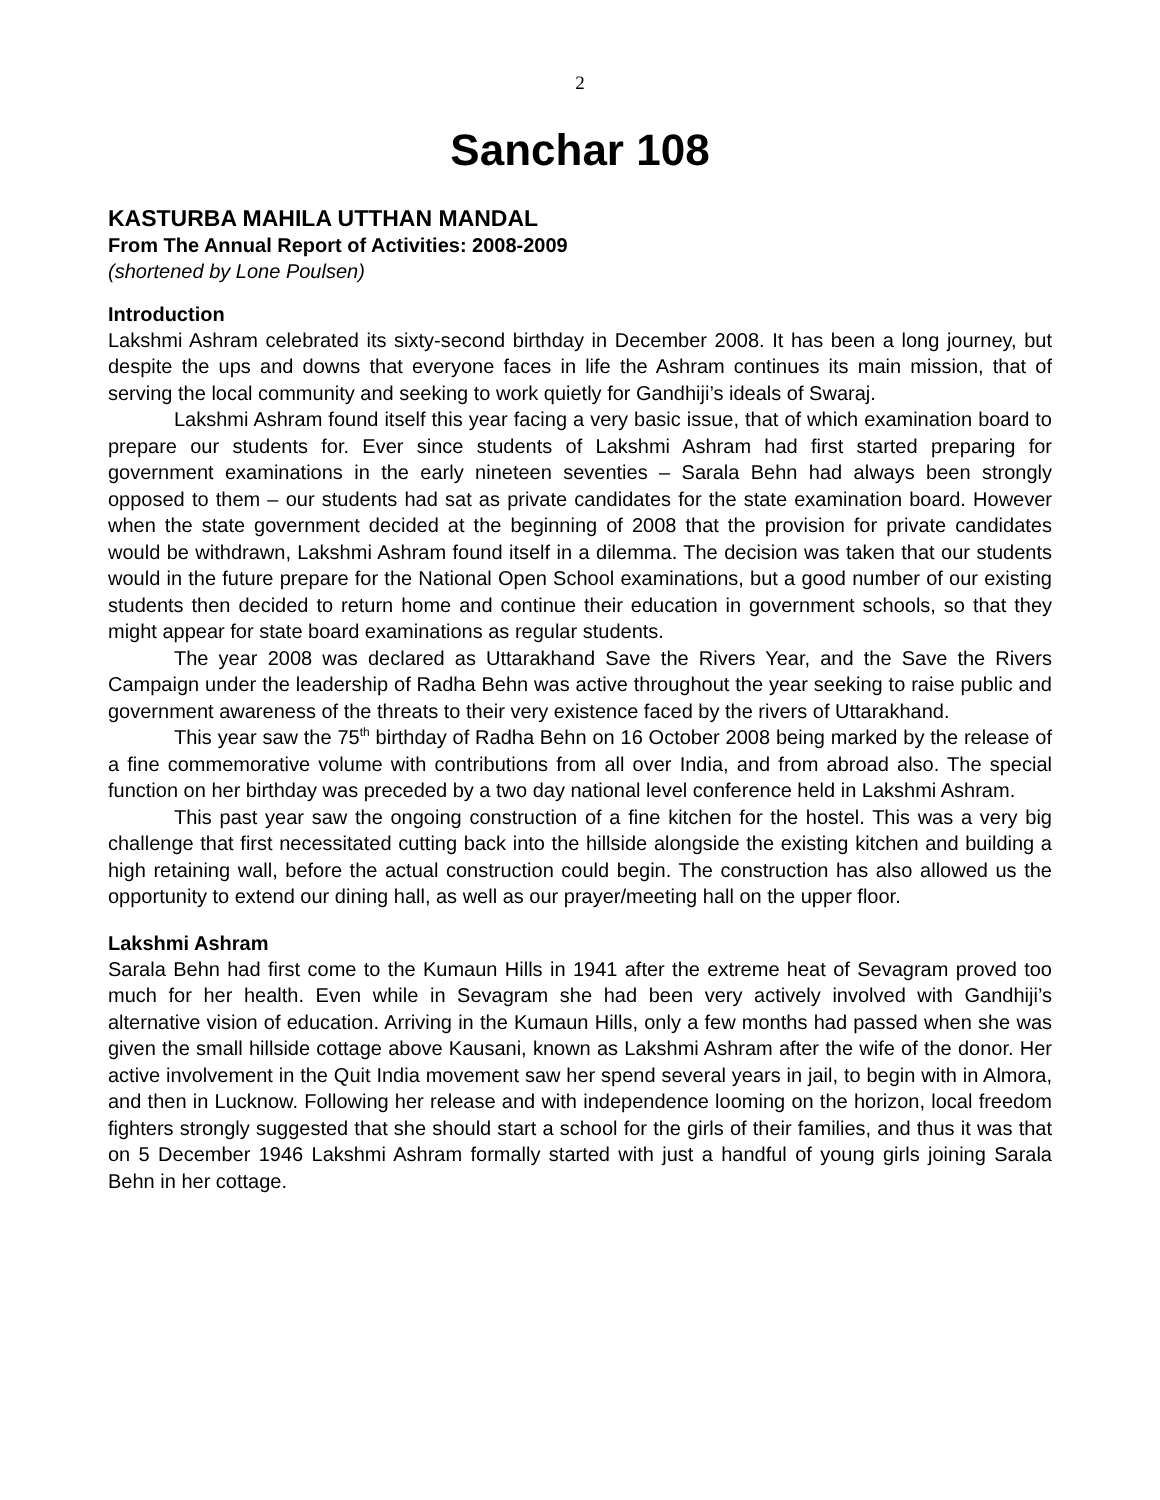2
Sanchar 108
KASTURBA MAHILA UTTHAN MANDAL
From The Annual Report of Activities: 2008-2009
(shortened by Lone Poulsen)
Introduction
Lakshmi Ashram celebrated its sixty-second birthday in December 2008. It has been a long journey, but despite the ups and downs that everyone faces in life the Ashram continues its main mission, that of serving the local community and seeking to work quietly for Gandhiji’s ideals of Swaraj.
Lakshmi Ashram found itself this year facing a very basic issue, that of which examination board to prepare our students for. Ever since students of Lakshmi Ashram had first started preparing for government examinations in the early nineteen seventies – Sarala Behn had always been strongly opposed to them – our students had sat as private candidates for the state examination board. However when the state government decided at the beginning of 2008 that the provision for private candidates would be withdrawn, Lakshmi Ashram found itself in a dilemma. The decision was taken that our students would in the future prepare for the National Open School examinations, but a good number of our existing students then decided to return home and continue their education in government schools, so that they might appear for state board examinations as regular students.
The year 2008 was declared as Uttarakhand Save the Rivers Year, and the Save the Rivers Campaign under the leadership of Radha Behn was active throughout the year seeking to raise public and government awareness of the threats to their very existence faced by the rivers of Uttarakhand.
This year saw the 75<sup>th</sup> birthday of Radha Behn on 16 October 2008 being marked by the release of a fine commemorative volume with contributions from all over India, and from abroad also. The special function on her birthday was preceded by a two day national level conference held in Lakshmi Ashram.
This past year saw the ongoing construction of a fine kitchen for the hostel. This was a very big challenge that first necessitated cutting back into the hillside alongside the existing kitchen and building a high retaining wall, before the actual construction could begin. The construction has also allowed us the opportunity to extend our dining hall, as well as our prayer/meeting hall on the upper floor.
Lakshmi Ashram
Sarala Behn had first come to the Kumaun Hills in 1941 after the extreme heat of Sevagram proved too much for her health. Even while in Sevagram she had been very actively involved with Gandhiji’s alternative vision of education. Arriving in the Kumaun Hills, only a few months had passed when she was given the small hillside cottage above Kausani, known as Lakshmi Ashram after the wife of the donor. Her active involvement in the Quit India movement saw her spend several years in jail, to begin with in Almora, and then in Lucknow. Following her release and with independence looming on the horizon, local freedom fighters strongly suggested that she should start a school for the girls of their families, and thus it was that on 5 December 1946 Lakshmi Ashram formally started with just a handful of young girls joining Sarala Behn in her cottage.